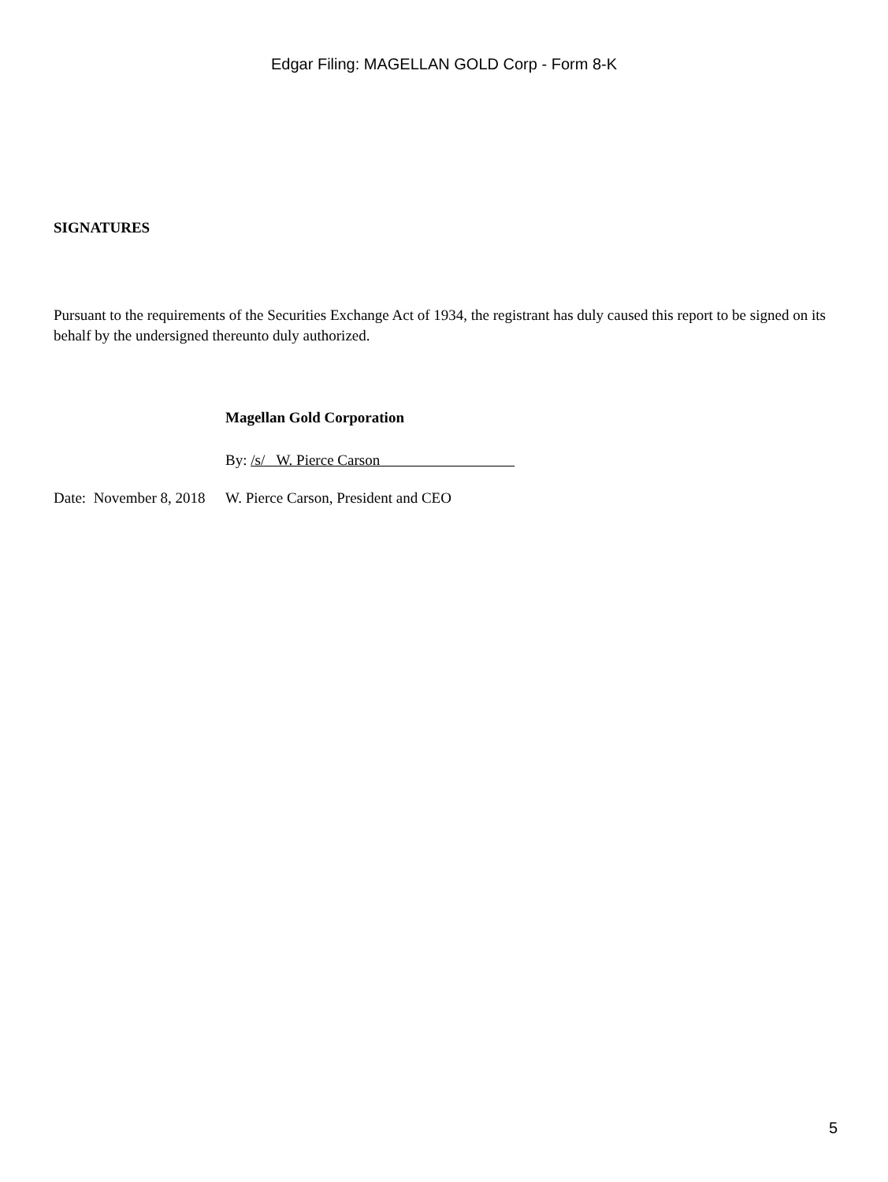Edgar Filing: MAGELLAN GOLD Corp - Form 8-K
SIGNATURES
Pursuant to the requirements of the Securities Exchange Act of 1934, the registrant has duly caused this report to be signed on its behalf by the undersigned thereunto duly authorized.
Date: November 8, 2018
Magellan Gold Corporation
By: /s/ W. Pierce Carson
W. Pierce Carson, President and CEO
5